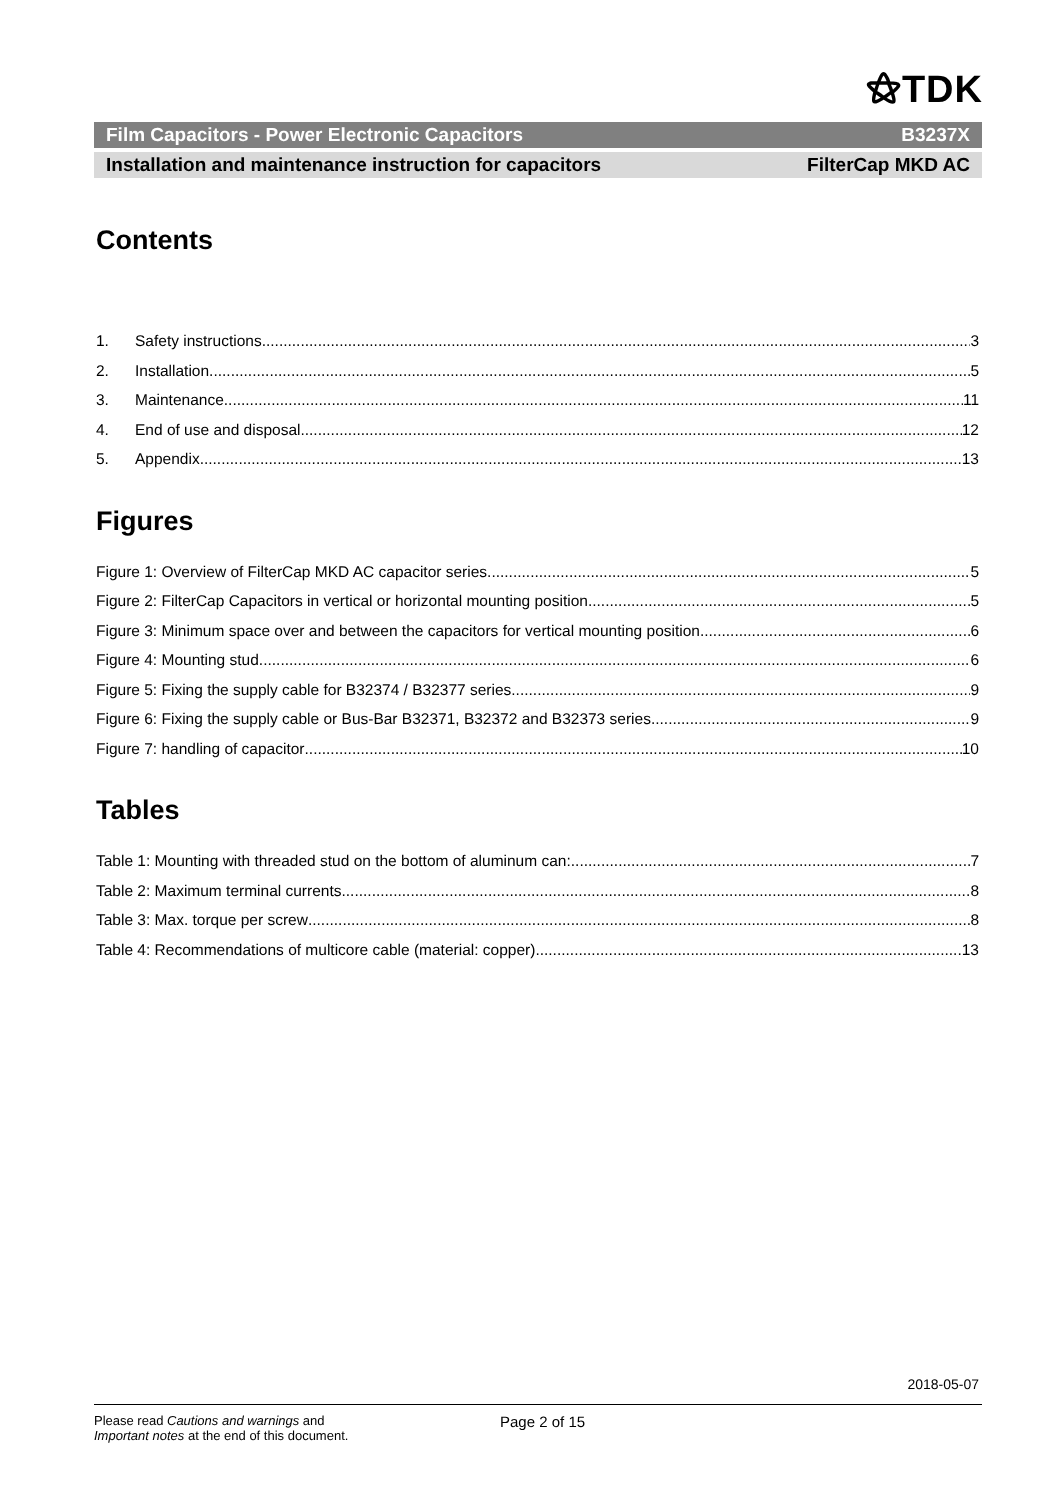⚝TDK
Film Capacitors - Power Electronic Capacitors B3237X
Installation and maintenance instruction for capacitors FilterCap MKD AC
Contents
1. Safety instructions 3
2. Installation 5
3. Maintenance 11
4. End of use and disposal 12
5. Appendix 13
Figures
Figure 1: Overview of FilterCap MKD AC capacitor series 5
Figure 2: FilterCap Capacitors in vertical or horizontal mounting position. 5
Figure 3: Minimum space over and between the capacitors for vertical mounting position. 6
Figure 4: Mounting stud 6
Figure 5: Fixing the supply cable for B32374 / B32377 series 9
Figure 6: Fixing the supply cable or Bus-Bar B32371, B32372 and B32373 series 9
Figure 7: handling of capacitor 10
Tables
Table 1: Mounting with threaded stud on the bottom of aluminum can: 7
Table 2: Maximum terminal currents 8
Table 3: Max. torque per screw 8
Table 4: Recommendations of multicore cable (material: copper) 13
2018-05-07
Please read Cautions and warnings and
Important notes at the end of this document.
Page 2 of 15